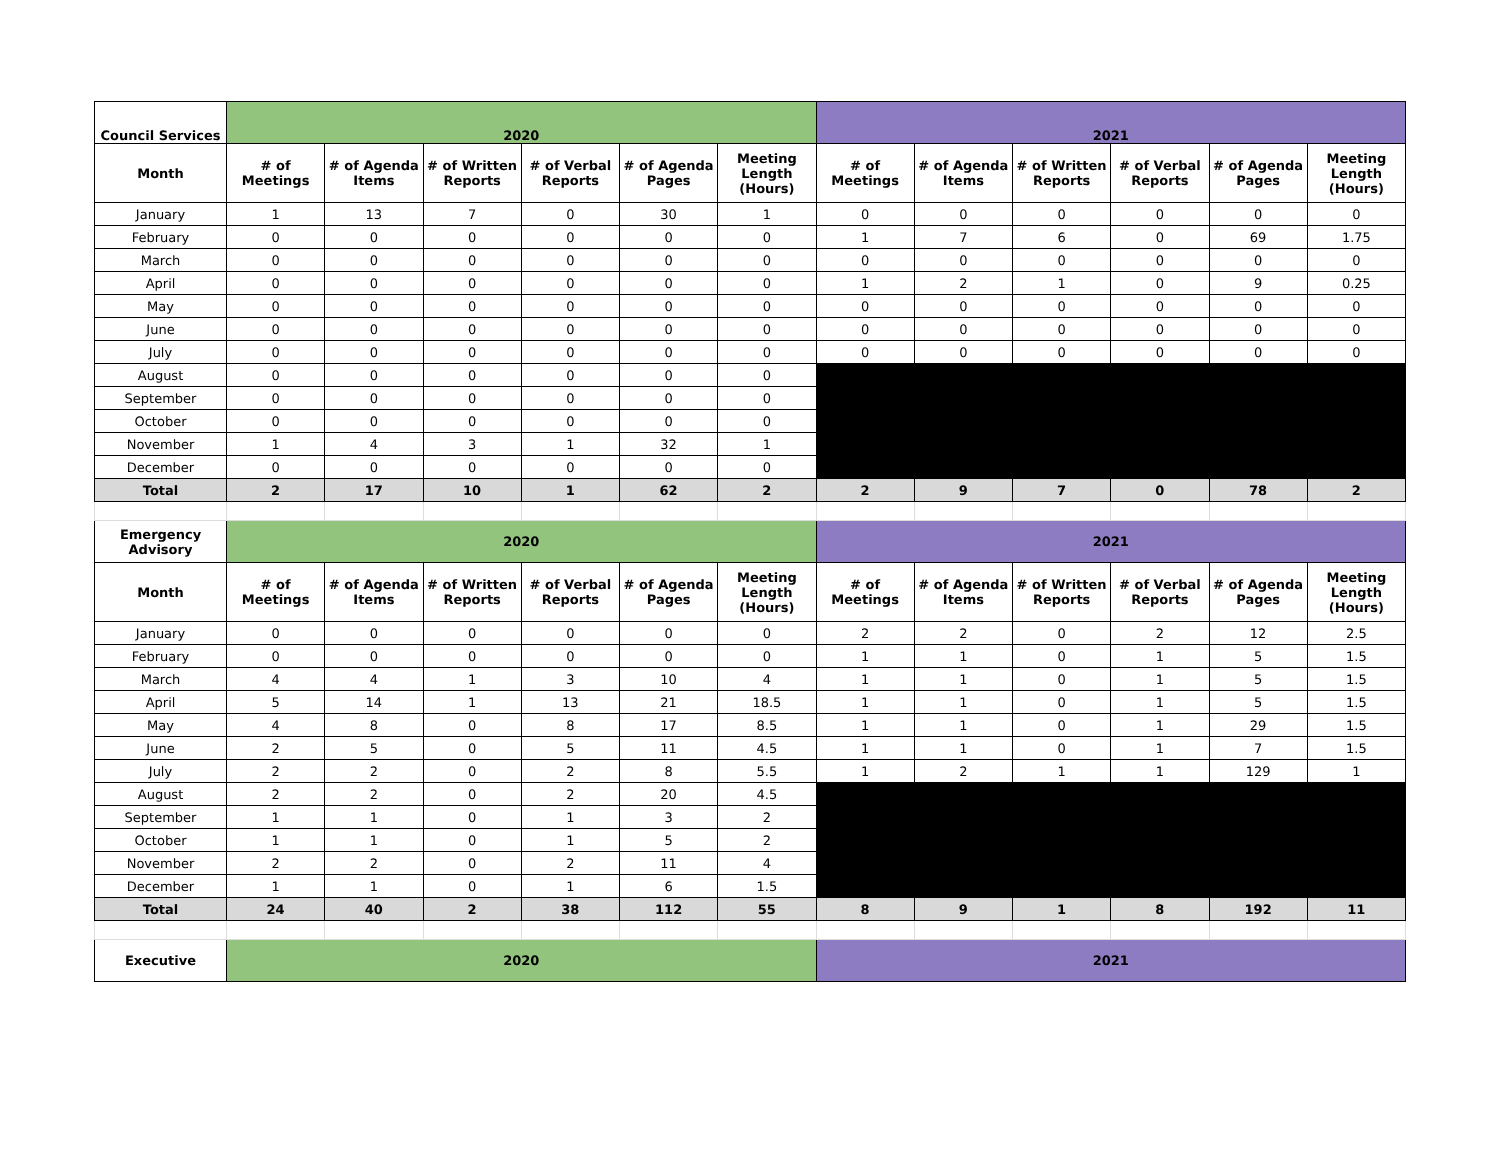| Council Services | 2020 | | | | | | 2021 | | | | | |
| --- | --- | --- | --- | --- | --- | --- | --- | --- | --- | --- | --- | --- |
| Month | # of Meetings | # of Agenda Items | # of Written Reports | # of Verbal Reports | # of Agenda Pages | Meeting Length (Hours) | # of Meetings | # of Agenda Items | # of Written Reports | # of Verbal Reports | # of Agenda Pages | Meeting Length (Hours) |
| January | 1 | 13 | 7 | 0 | 30 | 1 | 0 | 0 | 0 | 0 | 0 | 0 |
| February | 0 | 0 | 0 | 0 | 0 | 0 | 1 | 7 | 6 | 0 | 69 | 1.75 |
| March | 0 | 0 | 0 | 0 | 0 | 0 | 0 | 0 | 0 | 0 | 0 | 0 |
| April | 0 | 0 | 0 | 0 | 0 | 0 | 1 | 2 | 1 | 0 | 9 | 0.25 |
| May | 0 | 0 | 0 | 0 | 0 | 0 | 0 | 0 | 0 | 0 | 0 | 0 |
| June | 0 | 0 | 0 | 0 | 0 | 0 | 0 | 0 | 0 | 0 | 0 | 0 |
| July | 0 | 0 | 0 | 0 | 0 | 0 | 0 | 0 | 0 | 0 | 0 | 0 |
| August | 0 | 0 | 0 | 0 | 0 | 0 | | | | | | |
| September | 0 | 0 | 0 | 0 | 0 | 0 | | | | | | |
| October | 0 | 0 | 0 | 0 | 0 | 0 | | | | | | |
| November | 1 | 4 | 3 | 1 | 32 | 1 | | | | | | |
| December | 0 | 0 | 0 | 0 | 0 | 0 | | | | | | |
| Total | 2 | 17 | 10 | 1 | 62 | 2 | 2 | 9 | 7 | 0 | 78 | 2 |
| Emergency Advisory | 2020 | | | | | | 2021 | | | | | |
| Month | # of Meetings | # of Agenda Items | # of Written Reports | # of Verbal Reports | # of Agenda Pages | Meeting Length (Hours) | # of Meetings | # of Agenda Items | # of Written Reports | # of Verbal Reports | # of Agenda Pages | Meeting Length (Hours) |
| January | 0 | 0 | 0 | 0 | 0 | 0 | 2 | 2 | 0 | 2 | 12 | 2.5 |
| February | 0 | 0 | 0 | 0 | 0 | 0 | 1 | 1 | 0 | 1 | 5 | 1.5 |
| March | 4 | 4 | 1 | 3 | 10 | 4 | 1 | 1 | 0 | 1 | 5 | 1.5 |
| April | 5 | 14 | 1 | 13 | 21 | 18.5 | 1 | 1 | 0 | 1 | 5 | 1.5 |
| May | 4 | 8 | 0 | 8 | 17 | 8.5 | 1 | 1 | 0 | 1 | 29 | 1.5 |
| June | 2 | 5 | 0 | 5 | 11 | 4.5 | 1 | 1 | 0 | 1 | 7 | 1.5 |
| July | 2 | 2 | 0 | 2 | 8 | 5.5 | 1 | 2 | 1 | 1 | 129 | 1 |
| August | 2 | 2 | 0 | 2 | 20 | 4.5 | | | | | | |
| September | 1 | 1 | 0 | 1 | 3 | 2 | | | | | | |
| October | 1 | 1 | 0 | 1 | 5 | 2 | | | | | | |
| November | 2 | 2 | 0 | 2 | 11 | 4 | | | | | | |
| December | 1 | 1 | 0 | 1 | 6 | 1.5 | | | | | | |
| Total | 24 | 40 | 2 | 38 | 112 | 55 | 8 | 9 | 1 | 8 | 192 | 11 |
| Executive | 2020 | | | | | | 2021 | | | | | |